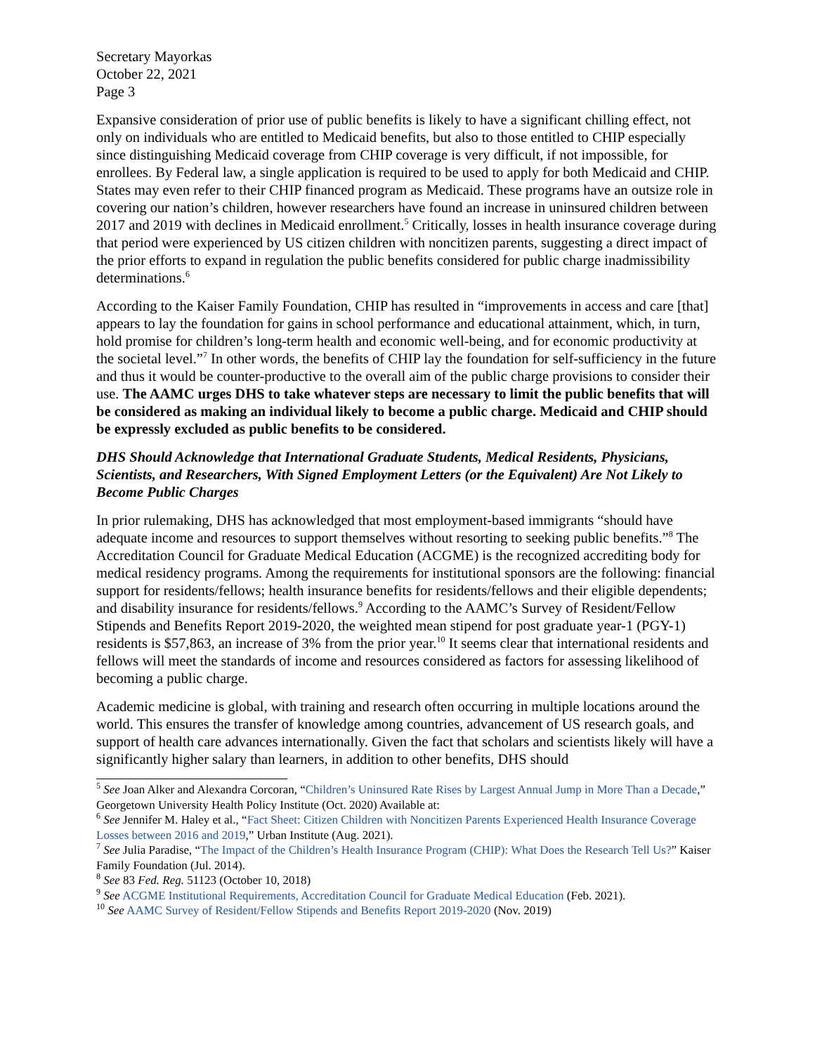Secretary Mayorkas
October 22, 2021
Page 3
Expansive consideration of prior use of public benefits is likely to have a significant chilling effect, not only on individuals who are entitled to Medicaid benefits, but also to those entitled to CHIP especially since distinguishing Medicaid coverage from CHIP coverage is very difficult, if not impossible, for enrollees. By Federal law, a single application is required to be used to apply for both Medicaid and CHIP. States may even refer to their CHIP financed program as Medicaid. These programs have an outsize role in covering our nation’s children, however researchers have found an increase in uninsured children between 2017 and 2019 with declines in Medicaid enrollment.<sup>5</sup> Critically, losses in health insurance coverage during that period were experienced by US citizen children with noncitizen parents, suggesting a direct impact of the prior efforts to expand in regulation the public benefits considered for public charge inadmissibility determinations.<sup>6</sup>
According to the Kaiser Family Foundation, CHIP has resulted in “improvements in access and care [that] appears to lay the foundation for gains in school performance and educational attainment, which, in turn, hold promise for children’s long-term health and economic well-being, and for economic productivity at the societal level.”<sup>7</sup> In other words, the benefits of CHIP lay the foundation for self-sufficiency in the future and thus it would be counter-productive to the overall aim of the public charge provisions to consider their use. The AAMC urges DHS to take whatever steps are necessary to limit the public benefits that will be considered as making an individual likely to become a public charge. Medicaid and CHIP should be expressly excluded as public benefits to be considered.
DHS Should Acknowledge that International Graduate Students, Medical Residents, Physicians, Scientists, and Researchers, With Signed Employment Letters (or the Equivalent) Are Not Likely to Become Public Charges
In prior rulemaking, DHS has acknowledged that most employment-based immigrants “should have adequate income and resources to support themselves without resorting to seeking public benefits.”<sup>8</sup> The Accreditation Council for Graduate Medical Education (ACGME) is the recognized accrediting body for medical residency programs. Among the requirements for institutional sponsors are the following: financial support for residents/fellows; health insurance benefits for residents/fellows and their eligible dependents; and disability insurance for residents/fellows.<sup>9</sup> According to the AAMC’s Survey of Resident/Fellow Stipends and Benefits Report 2019-2020, the weighted mean stipend for post graduate year-1 (PGY-1) residents is $57,863, an increase of 3% from the prior year.<sup>10</sup> It seems clear that international residents and fellows will meet the standards of income and resources considered as factors for assessing likelihood of becoming a public charge.
Academic medicine is global, with training and research often occurring in multiple locations around the world. This ensures the transfer of knowledge among countries, advancement of US research goals, and support of health care advances internationally. Given the fact that scholars and scientists likely will have a significantly higher salary than learners, in addition to other benefits, DHS should
<sup>5</sup> See Joan Alker and Alexandra Corcoran, “Children’s Uninsured Rate Rises by Largest Annual Jump in More Than a Decade,” Georgetown University Health Policy Institute (Oct. 2020) Available at:
<sup>6</sup> See Jennifer M. Haley et al., “Fact Sheet: Citizen Children with Noncitizen Parents Experienced Health Insurance Coverage Losses between 2016 and 2019,” Urban Institute (Aug. 2021).
<sup>7</sup> See Julia Paradise, “The Impact of the Children’s Health Insurance Program (CHIP): What Does the Research Tell Us?” Kaiser Family Foundation (Jul. 2014).
<sup>8</sup> See 83 Fed. Reg. 51123 (October 10, 2018)
<sup>9</sup> See ACGME Institutional Requirements, Accreditation Council for Graduate Medical Education (Feb. 2021).
<sup>10</sup> See AAMC Survey of Resident/Fellow Stipends and Benefits Report 2019-2020 (Nov. 2019)